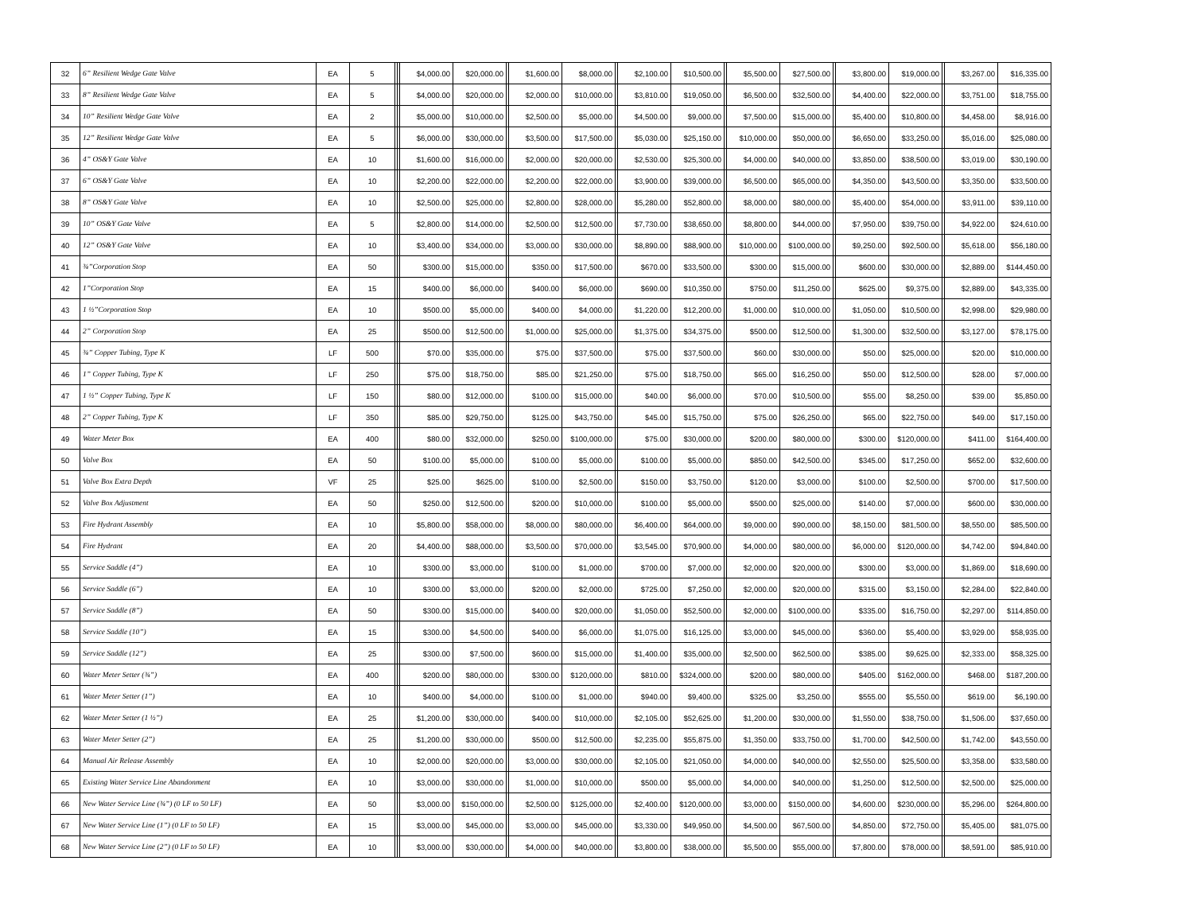| 32 | 6” Resilient Wedge Gate Valve | EA | 5 | | | $4,000.00 | $20,000.00 | | $1,600.00 | $8,000.00 | | $2,100.00 | $10,500.00 | | $5,500.00 | $27,500.00 | | $3,800.00 | $19,000.00 | | $3,267.00 | $16,335.00 |
| 33 | 8” Resilient Wedge Gate Valve | EA | 5 | | | $4,000.00 | $20,000.00 | | $2,000.00 | $10,000.00 | | $3,810.00 | $19,050.00 | | $6,500.00 | $32,500.00 | | $4,400.00 | $22,000.00 | | $3,751.00 | $18,755.00 |
| 34 | 10” Resilient Wedge Gate Valve | EA | 2 | | | $5,000.00 | $10,000.00 | | $2,500.00 | $5,000.00 | | $4,500.00 | $9,000.00 | | $7,500.00 | $15,000.00 | | $5,400.00 | $10,800.00 | | $4,458.00 | $8,916.00 |
| 35 | 12” Resilient Wedge Gate Valve | EA | 5 | | | $6,000.00 | $30,000.00 | | $3,500.00 | $17,500.00 | | $5,030.00 | $25,150.00 | | $10,000.00 | $50,000.00 | | $6,650.00 | $33,250.00 | | $5,016.00 | $25,080.00 |
| 36 | 4” OS&Y Gate Valve | EA | 10 | | | $1,600.00 | $16,000.00 | | $2,000.00 | $20,000.00 | | $2,530.00 | $25,300.00 | | $4,000.00 | $40,000.00 | | $3,850.00 | $38,500.00 | | $3,019.00 | $30,190.00 |
| 37 | 6” OS&Y Gate Valve | EA | 10 | | | $2,200.00 | $22,000.00 | | $2,200.00 | $22,000.00 | | $3,900.00 | $39,000.00 | | $6,500.00 | $65,000.00 | | $4,350.00 | $43,500.00 | | $3,350.00 | $33,500.00 |
| 38 | 8” OS&Y Gate Valve | EA | 10 | | | $2,500.00 | $25,000.00 | | $2,800.00 | $28,000.00 | | $5,280.00 | $52,800.00 | | $8,000.00 | $80,000.00 | | $5,400.00 | $54,000.00 | | $3,911.00 | $39,110.00 |
| 39 | 10” OS&Y Gate Valve | EA | 5 | | | $2,800.00 | $14,000.00 | | $2,500.00 | $12,500.00 | | $7,730.00 | $38,650.00 | | $8,800.00 | $44,000.00 | | $7,950.00 | $39,750.00 | | $4,922.00 | $24,610.00 |
| 40 | 12” OS&Y Gate Valve | EA | 10 | | | $3,400.00 | $34,000.00 | | $3,000.00 | $30,000.00 | | $8,890.00 | $88,900.00 | | $10,000.00 | $100,000.00 | | $9,250.00 | $92,500.00 | | $5,618.00 | $56,180.00 |
| 41 | ¾”Corporation Stop | EA | 50 | | | $300.00 | $15,000.00 | | $350.00 | $17,500.00 | | $670.00 | $33,500.00 | | $300.00 | $15,000.00 | | $600.00 | $30,000.00 | | $2,889.00 | $144,450.00 |
| 42 | 1”Corporation Stop | EA | 15 | | | $400.00 | $6,000.00 | | $400.00 | $6,000.00 | | $690.00 | $10,350.00 | | $750.00 | $11,250.00 | | $625.00 | $9,375.00 | | $2,889.00 | $43,335.00 |
| 43 | 1 ½”Corporation Stop | EA | 10 | | | $500.00 | $5,000.00 | | $400.00 | $4,000.00 | | $1,220.00 | $12,200.00 | | $1,000.00 | $10,000.00 | | $1,050.00 | $10,500.00 | | $2,998.00 | $29,980.00 |
| 44 | 2” Corporation Stop | EA | 25 | | | $500.00 | $12,500.00 | | $1,000.00 | $25,000.00 | | $1,375.00 | $34,375.00 | | $500.00 | $12,500.00 | | $1,300.00 | $32,500.00 | | $3,127.00 | $78,175.00 |
| 45 | ¾” Copper Tubing, Type K | LF | 500 | | | $70.00 | $35,000.00 | | $75.00 | $37,500.00 | | $75.00 | $37,500.00 | | $60.00 | $30,000.00 | | $50.00 | $25,000.00 | | $20.00 | $10,000.00 |
| 46 | 1” Copper Tubing, Type K | LF | 250 | | | $75.00 | $18,750.00 | | $85.00 | $21,250.00 | | $75.00 | $18,750.00 | | $65.00 | $16,250.00 | | $50.00 | $12,500.00 | | $28.00 | $7,000.00 |
| 47 | 1 ½” Copper Tubing, Type K | LF | 150 | | | $80.00 | $12,000.00 | | $100.00 | $15,000.00 | | $40.00 | $6,000.00 | | $70.00 | $10,500.00 | | $55.00 | $8,250.00 | | $39.00 | $5,850.00 |
| 48 | 2” Copper Tubing, Type K | LF | 350 | | | $85.00 | $29,750.00 | | $125.00 | $43,750.00 | | $45.00 | $15,750.00 | | $75.00 | $26,250.00 | | $65.00 | $22,750.00 | | $49.00 | $17,150.00 |
| 49 | Water Meter Box | EA | 400 | | | $80.00 | $32,000.00 | | $250.00 | $100,000.00 | | $75.00 | $30,000.00 | | $200.00 | $80,000.00 | | $300.00 | $120,000.00 | | $411.00 | $164,400.00 |
| 50 | Valve Box | EA | 50 | | | $100.00 | $5,000.00 | | $100.00 | $5,000.00 | | $100.00 | $5,000.00 | | $850.00 | $42,500.00 | | $345.00 | $17,250.00 | | $652.00 | $32,600.00 |
| 51 | Valve Box Extra Depth | VF | 25 | | | $25.00 | $625.00 | | $100.00 | $2,500.00 | | $150.00 | $3,750.00 | | $120.00 | $3,000.00 | | $100.00 | $2,500.00 | | $700.00 | $17,500.00 |
| 52 | Valve Box Adjustment | EA | 50 | | | $250.00 | $12,500.00 | | $200.00 | $10,000.00 | | $100.00 | $5,000.00 | | $500.00 | $25,000.00 | | $140.00 | $7,000.00 | | $600.00 | $30,000.00 |
| 53 | Fire Hydrant Assembly | EA | 10 | | | $5,800.00 | $58,000.00 | | $8,000.00 | $80,000.00 | | $6,400.00 | $64,000.00 | | $9,000.00 | $90,000.00 | | $8,150.00 | $81,500.00 | | $8,550.00 | $85,500.00 |
| 54 | Fire Hydrant | EA | 20 | | | $4,400.00 | $88,000.00 | | $3,500.00 | $70,000.00 | | $3,545.00 | $70,900.00 | | $4,000.00 | $80,000.00 | | $6,000.00 | $120,000.00 | | $4,742.00 | $94,840.00 |
| 55 | Service Saddle (4”) | EA | 10 | | | $300.00 | $3,000.00 | | $100.00 | $1,000.00 | | $700.00 | $7,000.00 | | $2,000.00 | $20,000.00 | | $300.00 | $3,000.00 | | $1,869.00 | $18,690.00 |
| 56 | Service Saddle (6”) | EA | 10 | | | $300.00 | $3,000.00 | | $200.00 | $2,000.00 | | $725.00 | $7,250.00 | | $2,000.00 | $20,000.00 | | $315.00 | $3,150.00 | | $2,284.00 | $22,840.00 |
| 57 | Service Saddle (8”) | EA | 50 | | | $300.00 | $15,000.00 | | $400.00 | $20,000.00 | | $1,050.00 | $52,500.00 | | $2,000.00 | $100,000.00 | | $335.00 | $16,750.00 | | $2,297.00 | $114,850.00 |
| 58 | Service Saddle (10”) | EA | 15 | | | $300.00 | $4,500.00 | | $400.00 | $6,000.00 | | $1,075.00 | $16,125.00 | | $3,000.00 | $45,000.00 | | $360.00 | $5,400.00 | | $3,929.00 | $58,935.00 |
| 59 | Service Saddle (12”) | EA | 25 | | | $300.00 | $7,500.00 | | $600.00 | $15,000.00 | | $1,400.00 | $35,000.00 | | $2,500.00 | $62,500.00 | | $385.00 | $9,625.00 | | $2,333.00 | $58,325.00 |
| 60 | Water Meter Setter (¾”) | EA | 400 | | | $200.00 | $80,000.00 | | $300.00 | $120,000.00 | | $810.00 | $324,000.00 | | $200.00 | $80,000.00 | | $405.00 | $162,000.00 | | $468.00 | $187,200.00 |
| 61 | Water Meter Setter (1”) | EA | 10 | | | $400.00 | $4,000.00 | | $100.00 | $1,000.00 | | $940.00 | $9,400.00 | | $325.00 | $3,250.00 | | $555.00 | $5,550.00 | | $619.00 | $6,190.00 |
| 62 | Water Meter Setter (1 ½”) | EA | 25 | | | $1,200.00 | $30,000.00 | | $400.00 | $10,000.00 | | $2,105.00 | $52,625.00 | | $1,200.00 | $30,000.00 | | $1,550.00 | $38,750.00 | | $1,506.00 | $37,650.00 |
| 63 | Water Meter Setter (2”) | EA | 25 | | | $1,200.00 | $30,000.00 | | $500.00 | $12,500.00 | | $2,235.00 | $55,875.00 | | $1,350.00 | $33,750.00 | | $1,700.00 | $42,500.00 | | $1,742.00 | $43,550.00 |
| 64 | Manual Air Release Assembly | EA | 10 | | | $2,000.00 | $20,000.00 | | $3,000.00 | $30,000.00 | | $2,105.00 | $21,050.00 | | $4,000.00 | $40,000.00 | | $2,550.00 | $25,500.00 | | $3,358.00 | $33,580.00 |
| 65 | Existing Water Service Line Abandonment | EA | 10 | | | $3,000.00 | $30,000.00 | | $1,000.00 | $10,000.00 | | $500.00 | $5,000.00 | | $4,000.00 | $40,000.00 | | $1,250.00 | $12,500.00 | | $2,500.00 | $25,000.00 |
| 66 | New Water Service Line (¾”) (0 LF to 50 LF) | EA | 50 | | | $3,000.00 | $150,000.00 | | $2,500.00 | $125,000.00 | | $2,400.00 | $120,000.00 | | $3,000.00 | $150,000.00 | | $4,600.00 | $230,000.00 | | $5,296.00 | $264,800.00 |
| 67 | New Water Service Line (1”) (0 LF to 50 LF) | EA | 15 | | | $3,000.00 | $45,000.00 | | $3,000.00 | $45,000.00 | | $3,330.00 | $49,950.00 | | $4,500.00 | $67,500.00 | | $4,850.00 | $72,750.00 | | $5,405.00 | $81,075.00 |
| 68 | New Water Service Line (2”) (0 LF to 50 LF) | EA | 10 | | | $3,000.00 | $30,000.00 | | $4,000.00 | $40,000.00 | | $3,800.00 | $38,000.00 | | $5,500.00 | $55,000.00 | | $7,800.00 | $78,000.00 | | $8,591.00 | $85,910.00 |